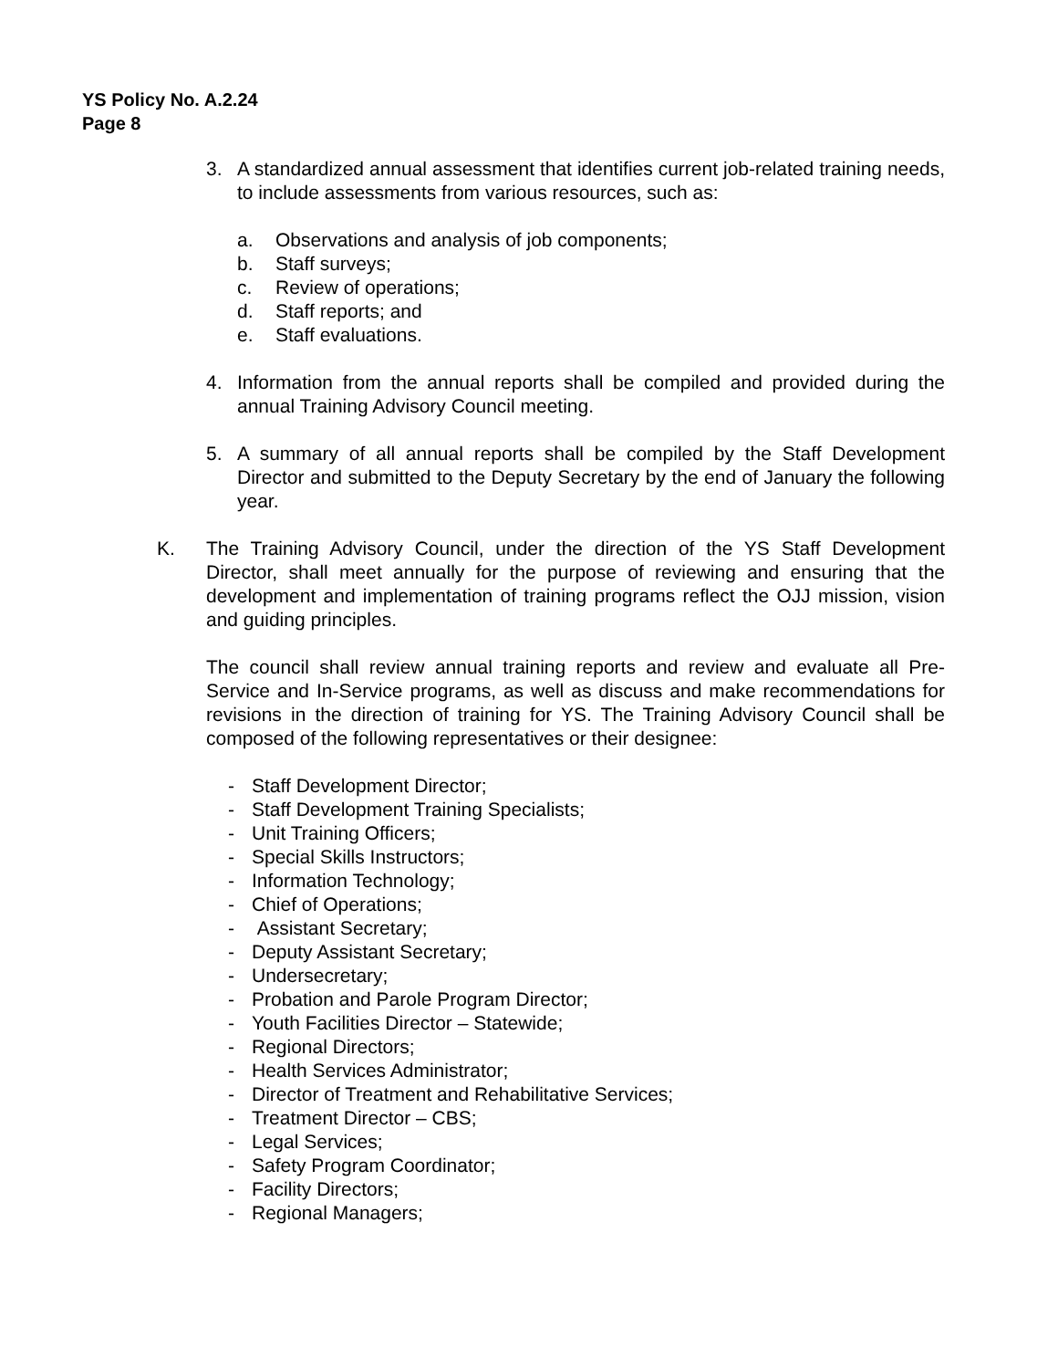YS Policy No. A.2.24
Page 8
3. A standardized annual assessment that identifies current job-related training needs, to include assessments from various resources, such as:
a. Observations and analysis of job components;
b. Staff surveys;
c. Review of operations;
d. Staff reports; and
e. Staff evaluations.
4. Information from the annual reports shall be compiled and provided during the annual Training Advisory Council meeting.
5. A summary of all annual reports shall be compiled by the Staff Development Director and submitted to the Deputy Secretary by the end of January the following year.
K. The Training Advisory Council, under the direction of the YS Staff Development Director, shall meet annually for the purpose of reviewing and ensuring that the development and implementation of training programs reflect the OJJ mission, vision and guiding principles.
The council shall review annual training reports and review and evaluate all Pre-Service and In-Service programs, as well as discuss and make recommendations for revisions in the direction of training for YS. The Training Advisory Council shall be composed of the following representatives or their designee:
- Staff Development Director;
- Staff Development Training Specialists;
- Unit Training Officers;
- Special Skills Instructors;
- Information Technology;
- Chief of Operations;
- Assistant Secretary;
- Deputy Assistant Secretary;
- Undersecretary;
- Probation and Parole Program Director;
- Youth Facilities Director – Statewide;
- Regional Directors;
- Health Services Administrator;
- Director of Treatment and Rehabilitative Services;
- Treatment Director – CBS;
- Legal Services;
- Safety Program Coordinator;
- Facility Directors;
- Regional Managers;